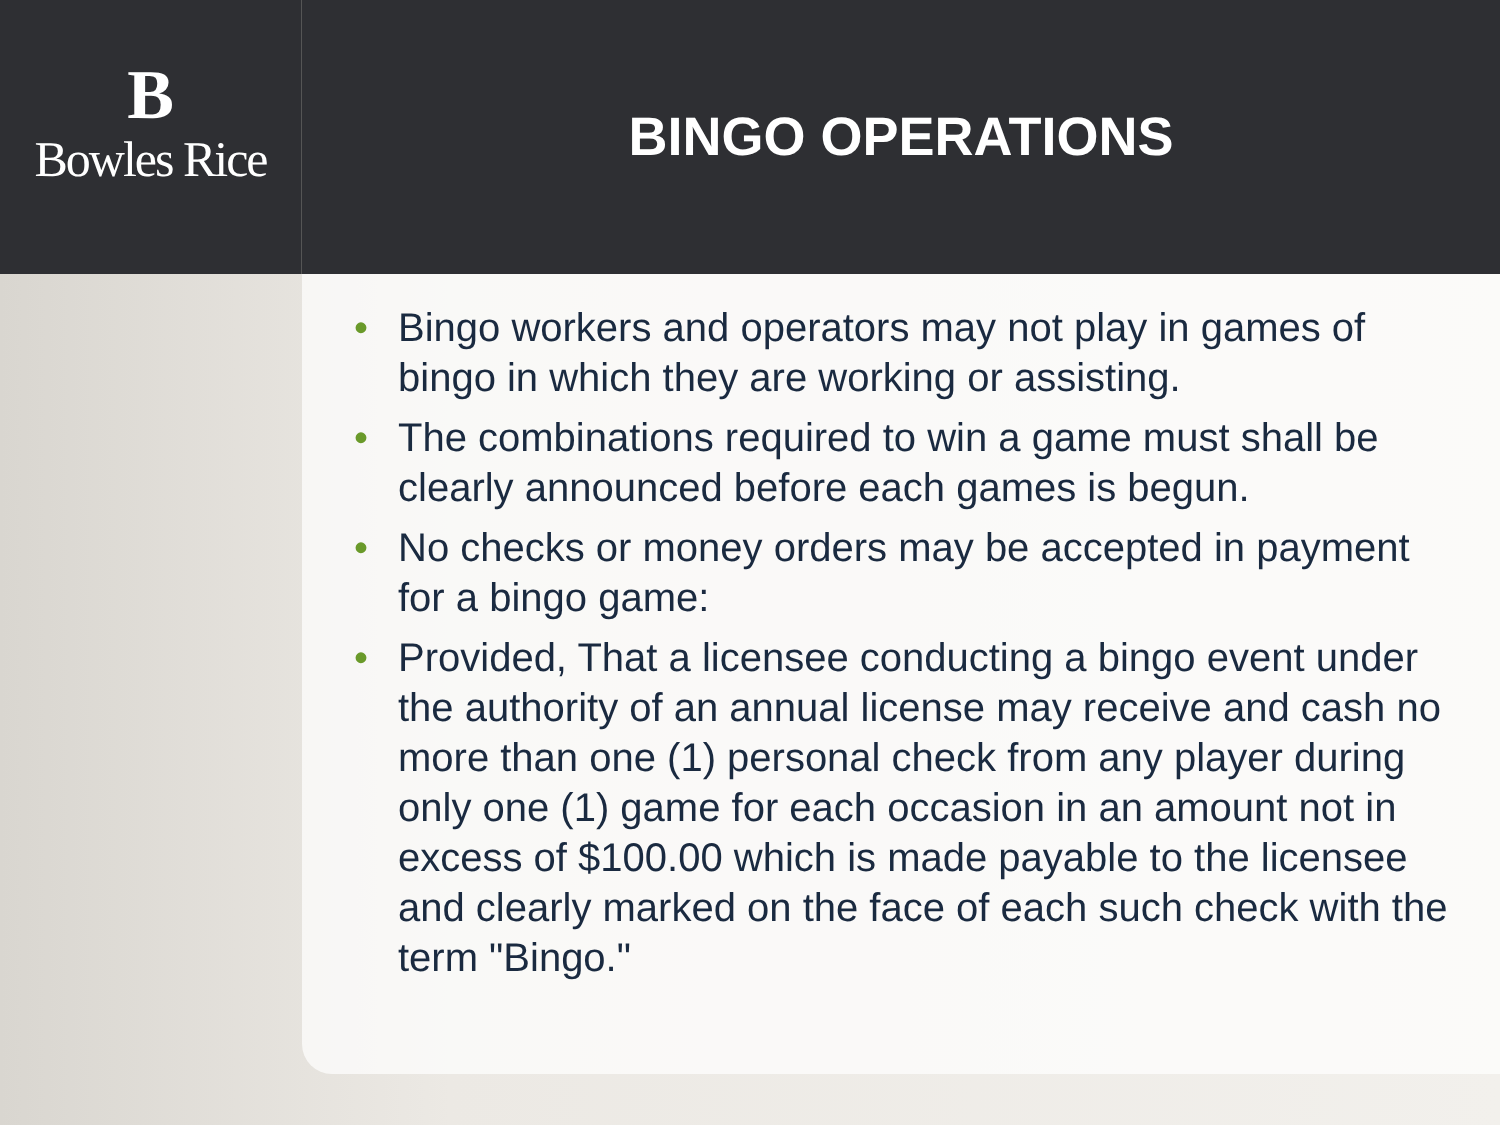B
Bowles Rice
BINGO OPERATIONS
• Bingo workers and operators may not play in games of bingo in which they are working or assisting.
• The combinations required to win a game must shall be clearly announced before each games is begun.
• No checks or money orders may be accepted in payment for a bingo game:
• Provided, That a licensee conducting a bingo event under the authority of an annual license may receive and cash no more than one (1) personal check from any player during only one (1) game for each occasion in an amount not in excess of $100.00 which is made payable to the licensee and clearly marked on the face of each such check with the term "Bingo."